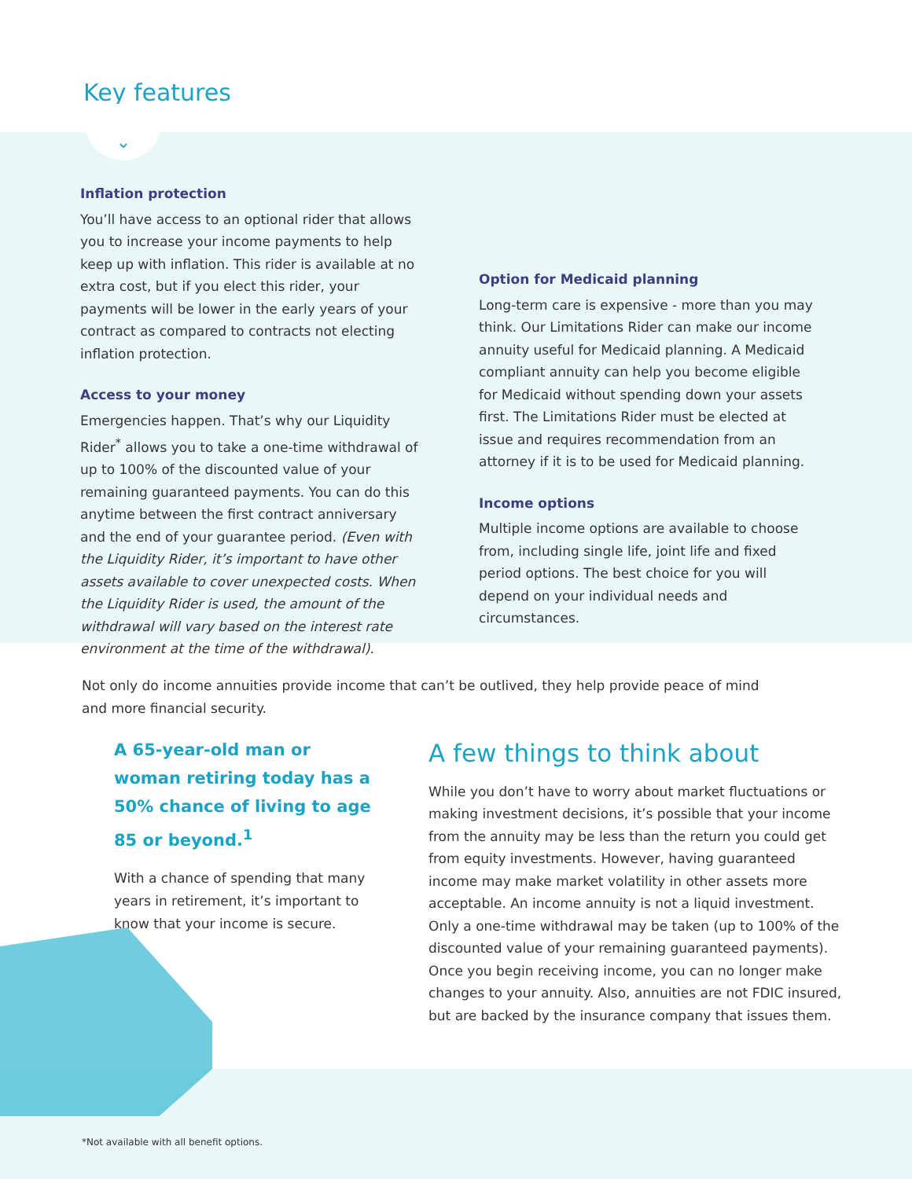Key features
⌄
Inflation protection
You’ll have access to an optional rider that allows you to increase your income payments to help keep up with inflation. This rider is available at no extra cost, but if you elect this rider, your payments will be lower in the early years of your contract as compared to contracts not electing inflation protection.
Access to your money
Emergencies happen. That’s why our Liquidity Rider<sup>*</sup> allows you to take a one-time withdrawal of up to 100% of the discounted value of your remaining guaranteed payments. You can do this anytime between the first contract anniversary and the end of your guarantee period. (Even with the Liquidity Rider, it’s important to have other assets available to cover unexpected costs. When the Liquidity Rider is used, the amount of the withdrawal will vary based on the interest rate environment at the time of the withdrawal).
Option for Medicaid planning
Long-term care is expensive - more than you may think. Our Limitations Rider can make our income annuity useful for Medicaid planning. A Medicaid compliant annuity can help you become eligible for Medicaid without spending down your assets first. The Limitations Rider must be elected at issue and requires recommendation from an attorney if it is to be used for Medicaid planning.
Income options
Multiple income options are available to choose from, including single life, joint life and fixed period options. The best choice for you will depend on your individual needs and circumstances.
Not only do income annuities provide income that can’t be outlived, they help provide peace of mind and more financial security.
A 65-year-old man or woman retiring today has a 50% chance of living to age 85 or beyond.<sup>1</sup>
With a chance of spending that many years in retirement, it’s important to know that your income is secure.
A few things to think about
While you don’t have to worry about market fluctuations or making investment decisions, it’s possible that your income from the annuity may be less than the return you could get from equity investments. However, having guaranteed income may make market volatility in other assets more acceptable. An income annuity is not a liquid investment. Only a one-time withdrawal may be taken (up to 100% of the discounted value of your remaining guaranteed payments). Once you begin receiving income, you can no longer make changes to your annuity. Also, annuities are not FDIC insured, but are backed by the insurance company that issues them.
*Not available with all benefit options.